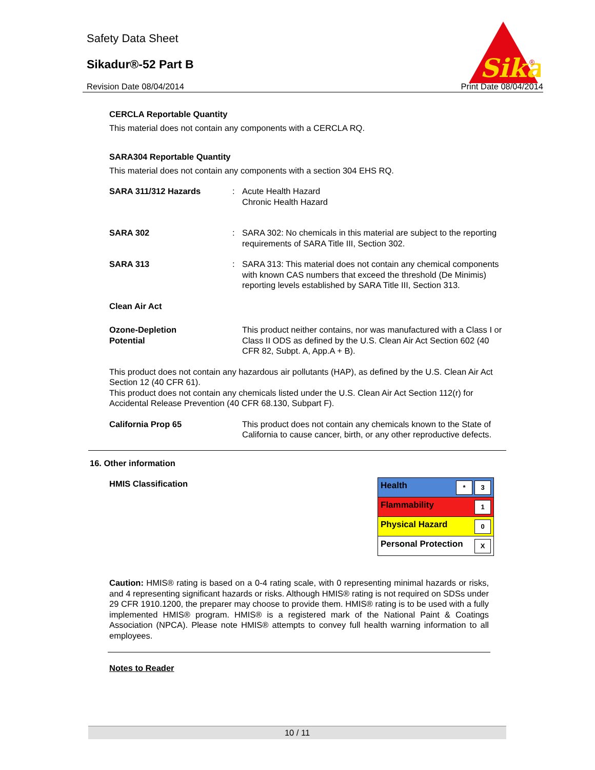Safety Data Sheet
Sikadur®-52 Part B
Revision Date 08/04/2014 Print Date 08/04/2014
Sika
®
CERCLA Reportable Quantity
This material does not contain any components with a CERCLA RQ.
SARA304 Reportable Quantity
This material does not contain any components with a section 304 EHS RQ.
SARA 311/312 Hazards : Acute Health Hazard
Chronic Health Hazard
SARA 302 : SARA 302: No chemicals in this material are subject to the reporting requirements of SARA Title III, Section 302.
SARA 313 : SARA 313: This material does not contain any chemical components with known CAS numbers that exceed the threshold (De Minimis) reporting levels established by SARA Title III, Section 313.
Clean Air Act
Ozone-Depletion
Potential
This product neither contains, nor was manufactured with a Class I or Class II ODS as defined by the U.S. Clean Air Act Section 602 (40 CFR 82, Subpt. A, App.A + B).
This product does not contain any hazardous air pollutants (HAP), as defined by the U.S. Clean Air Act Section 12 (40 CFR 61).
This product does not contain any chemicals listed under the U.S. Clean Air Act Section 112(r) for Accidental Release Prevention (40 CFR 68.130, Subpart F).
California Prop 65 This product does not contain any chemicals known to the State of California to cause cancer, birth, or any other reproductive defects.
16. Other information
HMIS Classification
| Health * 3 |
| Flammability 1 |
| Physical Hazard 0 |
| Personal Protection X |
Caution: HMIS® rating is based on a 0-4 rating scale, with 0 representing minimal hazards or risks, and 4 representing significant hazards or risks. Although HMIS® rating is not required on SDSs under 29 CFR 1910.1200, the preparer may choose to provide them. HMIS® rating is to be used with a fully implemented HMIS® program. HMIS® is a registered mark of the National Paint & Coatings Association (NPCA). Please note HMIS® attempts to convey full health warning information to all employees.
Notes to Reader
10 / 11